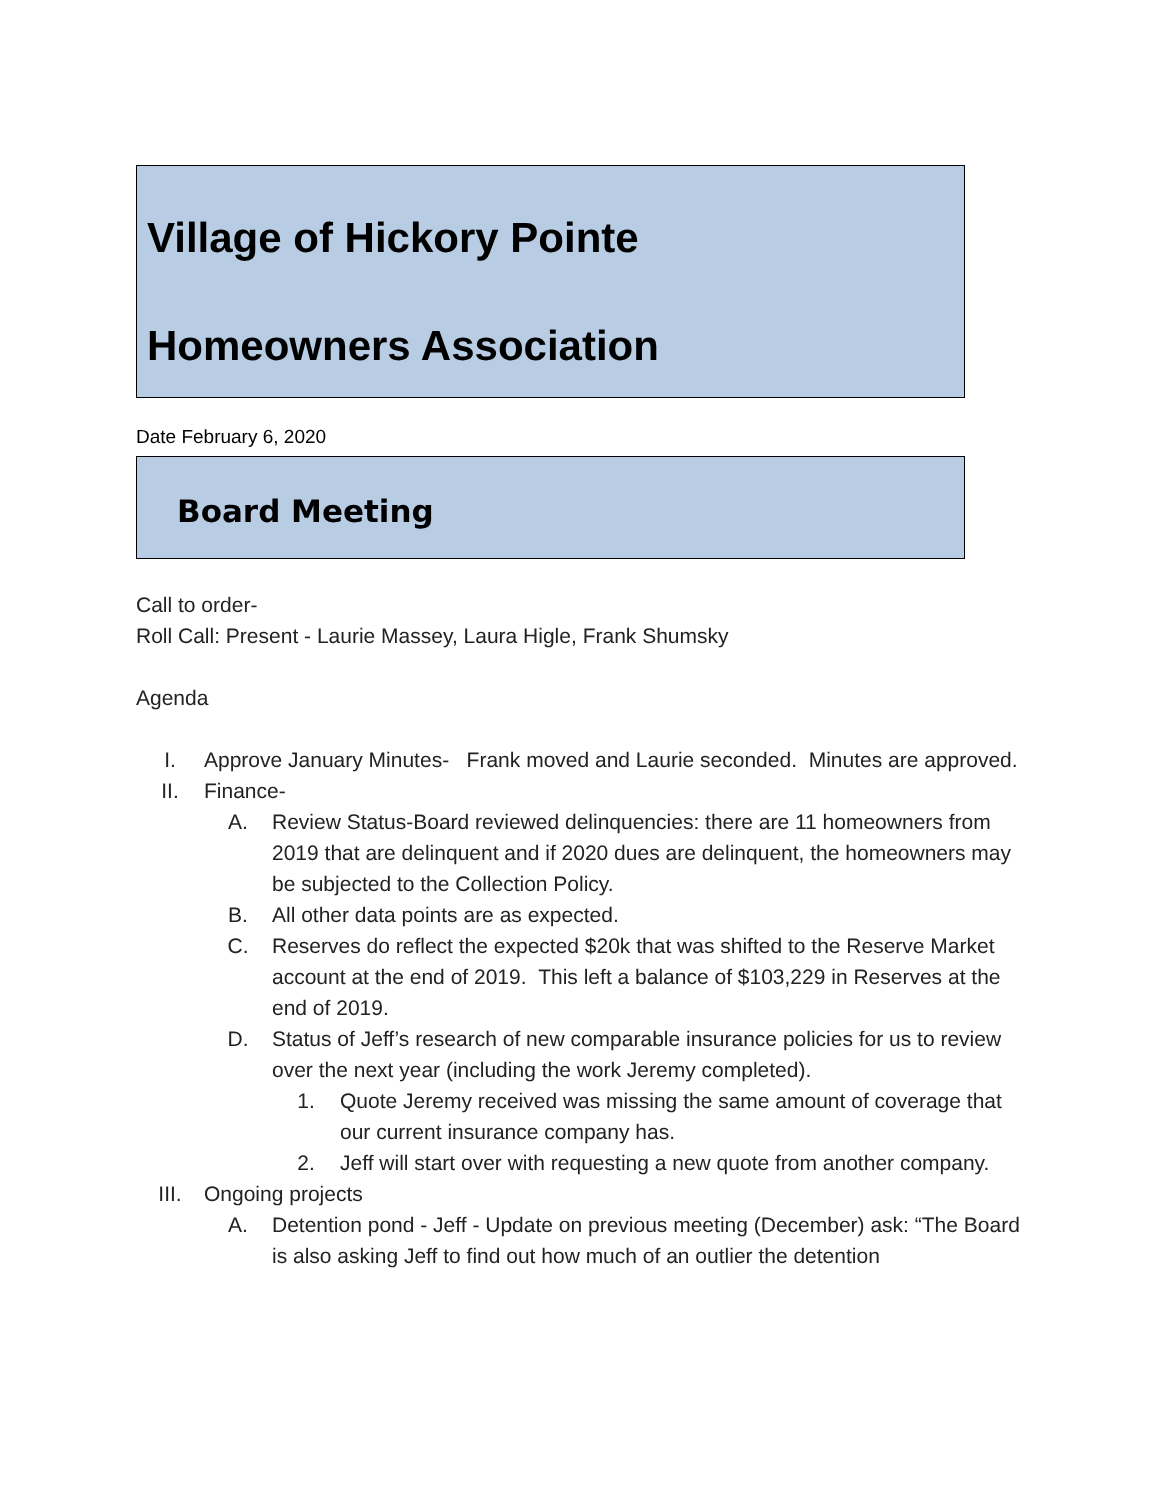Village of Hickory Pointe
Homeowners Association
Date February 6, 2020
Board Meeting
Call to order-
Roll Call: Present - Laurie Massey, Laura Higle, Frank Shumsky
Agenda
I. Approve January Minutes- Frank moved and Laurie seconded. Minutes are approved.
II. Finance-
A. Review Status-Board reviewed delinquencies: there are 11 homeowners from 2019 that are delinquent and if 2020 dues are delinquent, the homeowners may be subjected to the Collection Policy.
B. All other data points are as expected.
C. Reserves do reflect the expected $20k that was shifted to the Reserve Market account at the end of 2019. This left a balance of $103,229 in Reserves at the end of 2019.
D. Status of Jeff’s research of new comparable insurance policies for us to review over the next year (including the work Jeremy completed).
1. Quote Jeremy received was missing the same amount of coverage that our current insurance company has.
2. Jeff will start over with requesting a new quote from another company.
III. Ongoing projects
A. Detention pond - Jeff - Update on previous meeting (December) ask: “The Board is also asking Jeff to find out how much of an outlier the detention